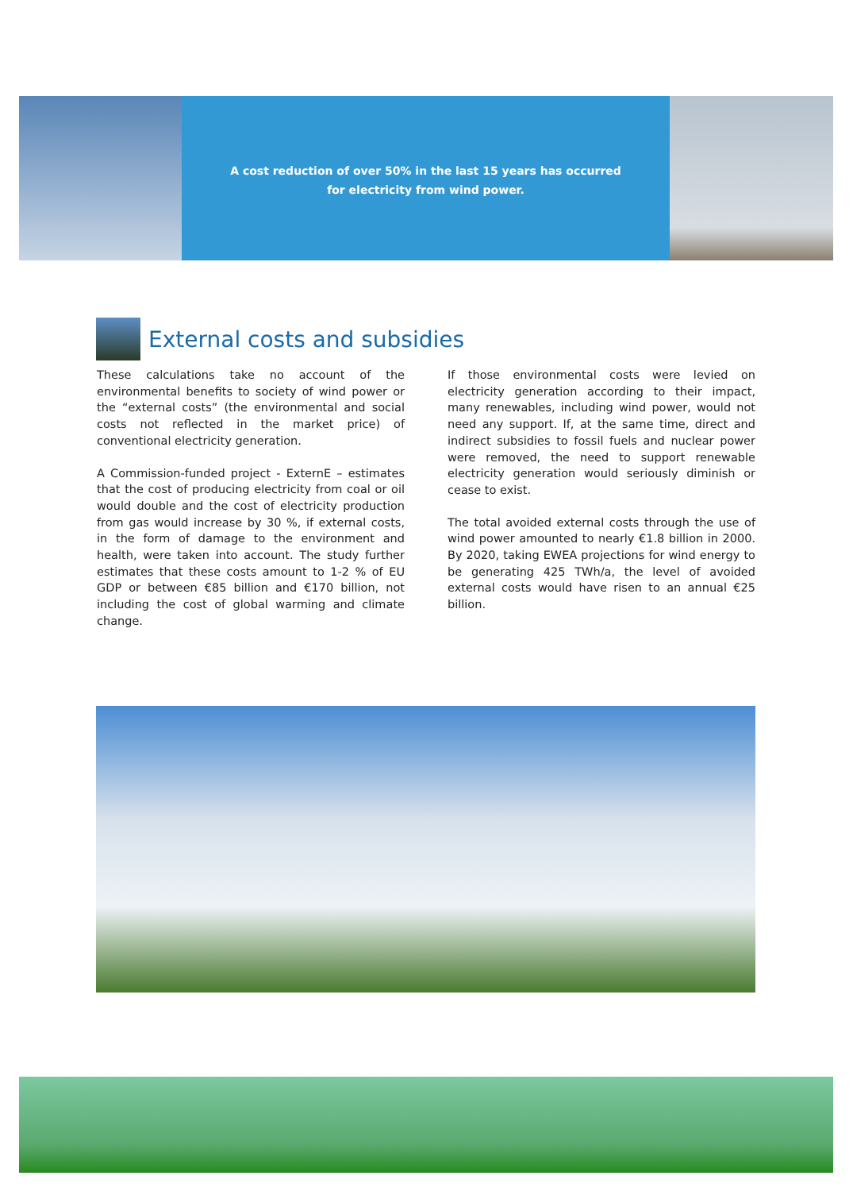A cost reduction of over 50% in the last 15 years has occurred
for electricity from wind power.
External costs and subsidies
These calculations take no account of the environmental benefits to society of wind power or the “external costs” (the environmental and social costs not reflected in the market price) of conventional electricity generation.
A Commission-funded project - ExternE – estimates that the cost of producing electricity from coal or oil would double and the cost of electricity production from gas would increase by 30 %, if external costs, in the form of damage to the environment and health, were taken into account. The study further estimates that these costs amount to 1-2 % of EU GDP or between €85 billion and €170 billion, not including the cost of global warming and climate change.
If those environmental costs were levied on electricity generation according to their impact, many renewables, including wind power, would not need any support. If, at the same time, direct and indirect subsidies to fossil fuels and nuclear power were removed, the need to support renewable electricity generation would seriously diminish or cease to exist.
The total avoided external costs through the use of wind power amounted to nearly €1.8 billion in 2000. By 2020, taking EWEA projections for wind energy to be generating 425 TWh/a, the level of avoided external costs would have risen to an annual €25 billion.